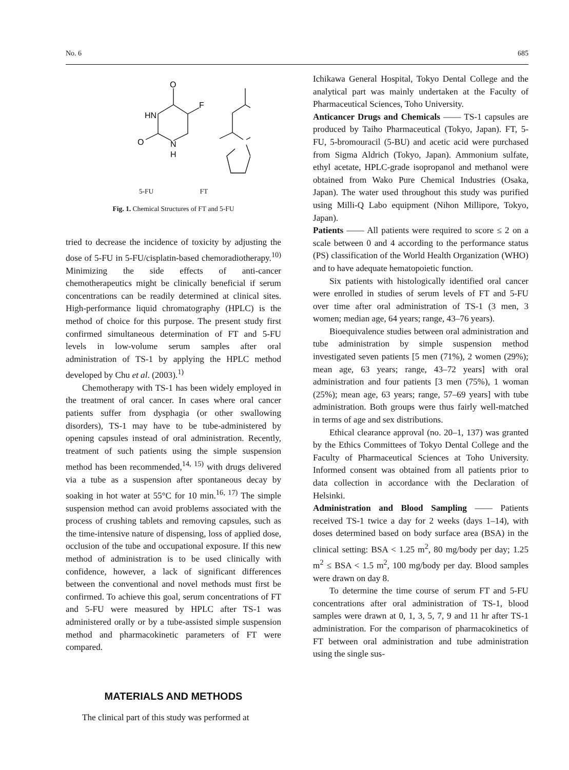No. 6 685
O
F
HN
O
N
H
5-FU FT
Fig. 1. Chemical Structures of FT and 5-FU
tried to decrease the incidence of toxicity by adjusting the dose of 5-FU in 5-FU/cisplatin-based chemoradiotherapy.<sup>10)</sup> Minimizing the side effects of anti-cancer chemotherapeutics might be clinically beneficial if serum concentrations can be readily determined at clinical sites. High-performance liquid chromatography (HPLC) is the method of choice for this purpose. The present study first confirmed simultaneous determination of FT and 5-FU levels in low-volume serum samples after oral administration of TS-1 by applying the HPLC method developed by Chu et al. (2003).<sup>1)</sup>
Chemotherapy with TS-1 has been widely employed in the treatment of oral cancer. In cases where oral cancer patients suffer from dysphagia (or other swallowing disorders), TS-1 may have to be tube-administered by opening capsules instead of oral administration. Recently, treatment of such patients using the simple suspension method has been recommended,<sup>14, 15)</sup> with drugs delivered via a tube as a suspension after spontaneous decay by soaking in hot water at 55°C for 10 min.<sup>16, 17)</sup> The simple suspension method can avoid problems associated with the process of crushing tablets and removing capsules, such as the time-intensive nature of dispensing, loss of applied dose, occlusion of the tube and occupational exposure. If this new method of administration is to be used clinically with confidence, however, a lack of significant differences between the conventional and novel methods must first be confirmed. To achieve this goal, serum concentrations of FT and 5-FU were measured by HPLC after TS-1 was administered orally or by a tube-assisted simple suspension method and pharmacokinetic parameters of FT were compared.
MATERIALS AND METHODS
The clinical part of this study was performed at
Ichikawa General Hospital, Tokyo Dental College and the analytical part was mainly undertaken at the Faculty of Pharmaceutical Sciences, Toho University.
Anticancer Drugs and Chemicals —— TS-1 capsules are produced by Taiho Pharmaceutical (Tokyo, Japan). FT, 5-FU, 5-bromouracil (5-BU) and acetic acid were purchased from Sigma Aldrich (Tokyo, Japan). Ammonium sulfate, ethyl acetate, HPLC-grade isopropanol and methanol were obtained from Wako Pure Chemical Industries (Osaka, Japan). The water used throughout this study was purified using Milli-Q Labo equipment (Nihon Millipore, Tokyo, Japan).
Patients —— All patients were required to score ≤ 2 on a scale between 0 and 4 according to the performance status (PS) classification of the World Health Organization (WHO) and to have adequate hematopoietic function.
Six patients with histologically identified oral cancer were enrolled in studies of serum levels of FT and 5-FU over time after oral administration of TS-1 (3 men, 3 women; median age, 64 years; range, 43–76 years).
Bioequivalence studies between oral administration and tube administration by simple suspension method investigated seven patients [5 men (71%), 2 women (29%); mean age, 63 years; range, 43–72 years] with oral administration and four patients [3 men (75%), 1 woman (25%); mean age, 63 years; range, 57–69 years] with tube administration. Both groups were thus fairly well-matched in terms of age and sex distributions.
Ethical clearance approval (no. 20–1, 137) was granted by the Ethics Committees of Tokyo Dental College and the Faculty of Pharmaceutical Sciences at Toho University. Informed consent was obtained from all patients prior to data collection in accordance with the Declaration of Helsinki.
Administration and Blood Sampling —— Patients received TS-1 twice a day for 2 weeks (days 1–14), with doses determined based on body surface area (BSA) in the clinical setting: BSA < 1.25 m<sup>2</sup>, 80 mg/body per day; 1.25 m<sup>2</sup> ≤ BSA < 1.5 m<sup>2</sup>, 100 mg/body per day. Blood samples were drawn on day 8.
To determine the time course of serum FT and 5-FU concentrations after oral administration of TS-1, blood samples were drawn at 0, 1, 3, 5, 7, 9 and 11 hr after TS-1 administration. For the comparison of pharmacokinetics of FT between oral administration and tube administration using the single sus-